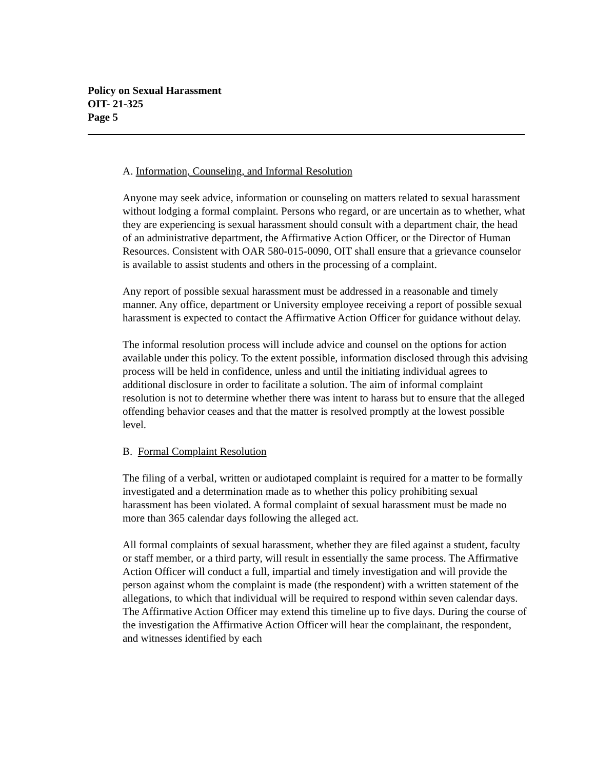Policy on Sexual Harassment
OIT- 21-325
Page 5
A. Information, Counseling, and Informal Resolution
Anyone may seek advice, information or counseling on matters related to sexual harassment without lodging a formal complaint. Persons who regard, or are uncertain as to whether, what they are experiencing is sexual harassment should consult with a department chair, the head of an administrative department, the Affirmative Action Officer, or the Director of Human Resources. Consistent with OAR 580-015-0090, OIT shall ensure that a grievance counselor is available to assist students and others in the processing of a complaint.
Any report of possible sexual harassment must be addressed in a reasonable and timely manner. Any office, department or University employee receiving a report of possible sexual harassment is expected to contact the Affirmative Action Officer for guidance without delay.
The informal resolution process will include advice and counsel on the options for action available under this policy. To the extent possible, information disclosed through this advising process will be held in confidence, unless and until the initiating individual agrees to additional disclosure in order to facilitate a solution. The aim of informal complaint resolution is not to determine whether there was intent to harass but to ensure that the alleged offending behavior ceases and that the matter is resolved promptly at the lowest possible level.
B. Formal Complaint Resolution
The filing of a verbal, written or audiotaped complaint is required for a matter to be formally investigated and a determination made as to whether this policy prohibiting sexual harassment has been violated. A formal complaint of sexual harassment must be made no more than 365 calendar days following the alleged act.
All formal complaints of sexual harassment, whether they are filed against a student, faculty or staff member, or a third party, will result in essentially the same process. The Affirmative Action Officer will conduct a full, impartial and timely investigation and will provide the person against whom the complaint is made (the respondent) with a written statement of the allegations, to which that individual will be required to respond within seven calendar days. The Affirmative Action Officer may extend this timeline up to five days. During the course of the investigation the Affirmative Action Officer will hear the complainant, the respondent, and witnesses identified by each